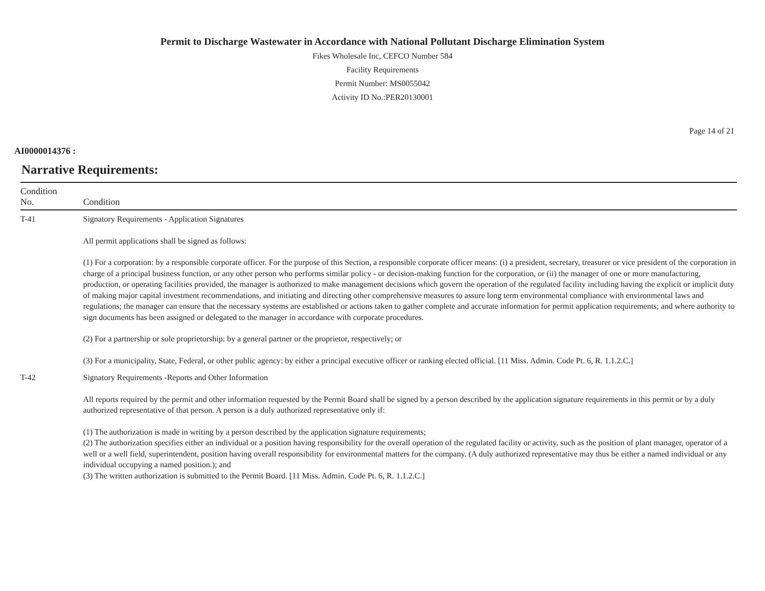Permit to Discharge Wastewater in Accordance with National Pollutant Discharge Elimination System
Fikes Wholesale Inc, CEFCO Number 584
Facility Requirements
Permit Number: MS0055042
Activity ID No.:PER20130001
Page 14 of 21
AI0000014376 :
Narrative Requirements:
| Condition No. | Condition |
| --- | --- |
| T-41 | Signatory Requirements - Application Signatures All permit applications shall be signed as follows: (1) For a corporation: by a responsible corporate officer. For the purpose of this Section, a responsible corporate officer means: (i) a president, secretary, treasurer or vice president of the corporation in charge of a principal business function, or any other person who performs similar policy - or decision-making function for the corporation, or (ii) the manager of one or more manufacturing, production, or operating facilities provided, the manager is authorized to make management decisions which govern the operation of the regulated facility including having the explicit or implicit duty of making major capital investment recommendations, and initiating and directing other comprehensive measures to assure long term environmental compliance with environmental laws and regulations; the manager can ensure that the necessary systems are established or actions taken to gather complete and accurate information for permit application requirements; and where authority to sign documents has been assigned or delegated to the manager in accordance with corporate procedures. (2) For a partnership or sole proprietorship: by a general partner or the proprietor, respectively; or (3) For a municipality, State, Federal, or other public agency: by either a principal executive officer or ranking elected official. [11 Miss. Admin. Code Pt. 6, R. 1.1.2.C.] |
| T-42 | Signatory Requirements -Reports and Other Information All reports required by the permit and other information requested by the Permit Board shall be signed by a person described by the application signature requirements in this permit or by a duly authorized representative of that person. A person is a duly authorized representative only if: (1) The authorization is made in writing by a person described by the application signature requirements; (2) The authorization specifies either an individual or a position having responsibility for the overall operation of the regulated facility or activity, such as the position of plant manager, operator of a well or a well field, superintendent, position having overall responsibility for environmental matters for the company. (A duly authorized representative may thus be either a named individual or any individual occupying a named position.); and (3) The written authorization is submitted to the Permit Board. [11 Miss. Admin. Code Pt. 6, R. 1.1.2.C.] |